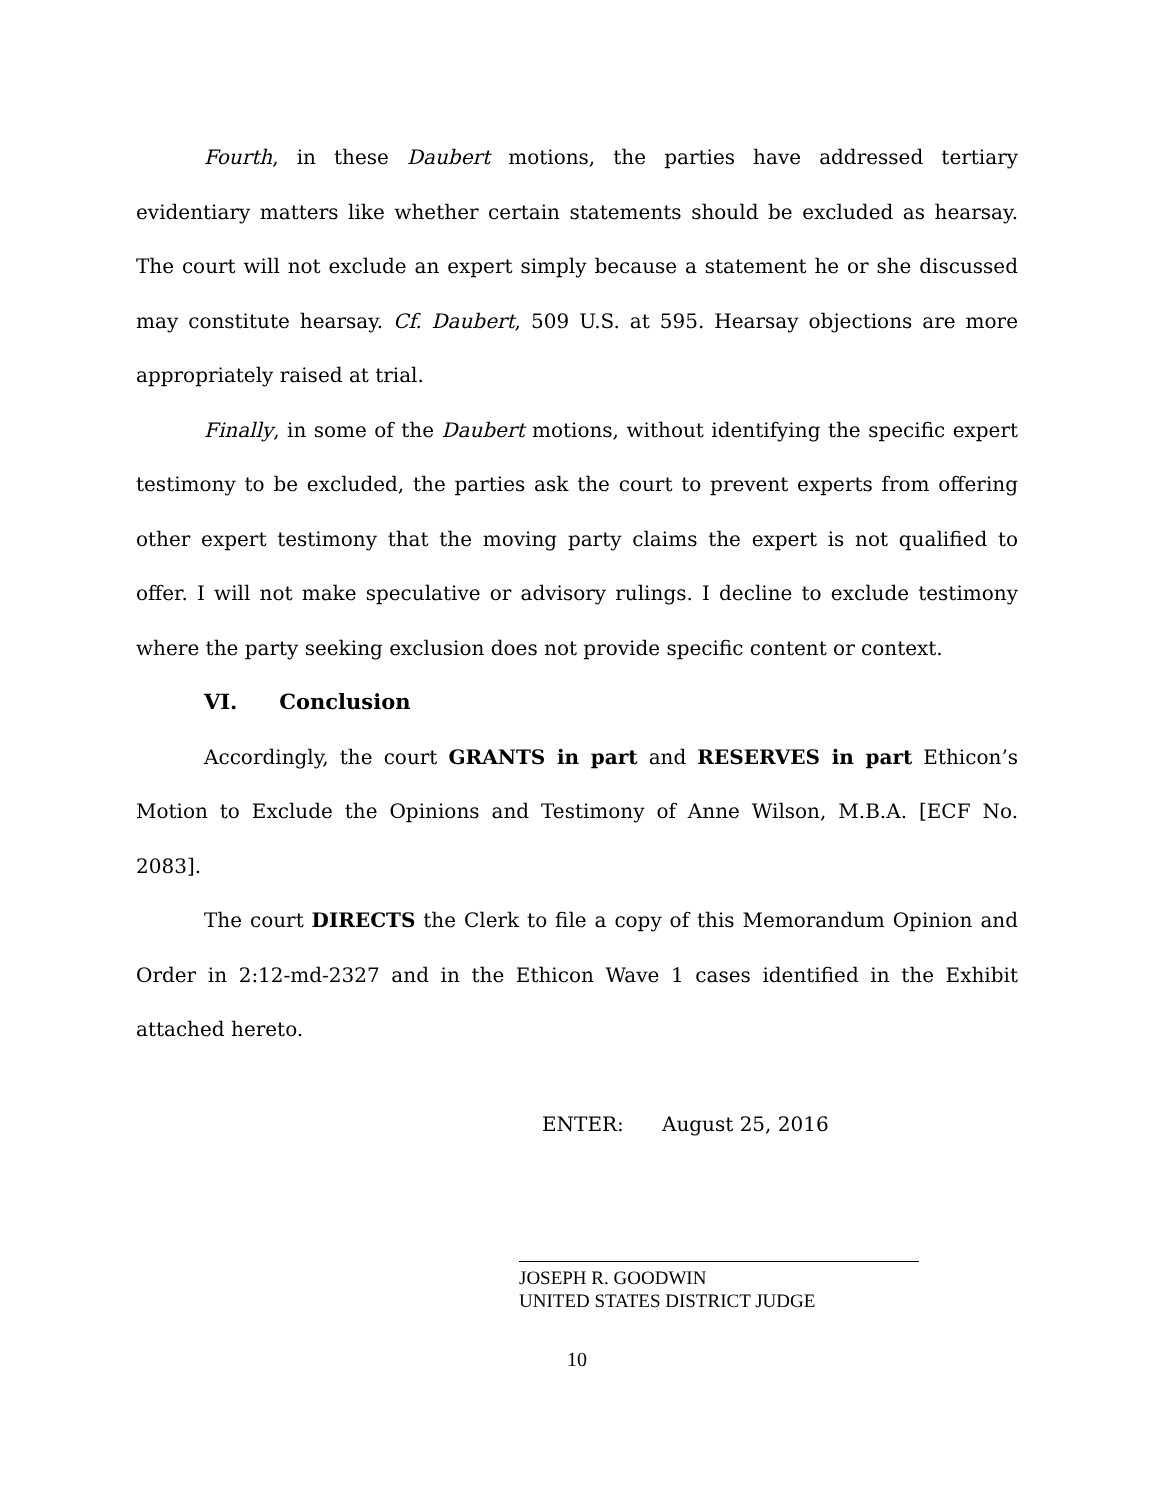Fourth, in these Daubert motions, the parties have addressed tertiary evidentiary matters like whether certain statements should be excluded as hearsay. The court will not exclude an expert simply because a statement he or she discussed may constitute hearsay. Cf. Daubert, 509 U.S. at 595. Hearsay objections are more appropriately raised at trial.
Finally, in some of the Daubert motions, without identifying the specific expert testimony to be excluded, the parties ask the court to prevent experts from offering other expert testimony that the moving party claims the expert is not qualified to offer. I will not make speculative or advisory rulings. I decline to exclude testimony where the party seeking exclusion does not provide specific content or context.
VI. Conclusion
Accordingly, the court GRANTS in part and RESERVES in part Ethicon’s Motion to Exclude the Opinions and Testimony of Anne Wilson, M.B.A. [ECF No. 2083].
The court DIRECTS the Clerk to file a copy of this Memorandum Opinion and Order in 2:12-md-2327 and in the Ethicon Wave 1 cases identified in the Exhibit attached hereto.
ENTER: August 25, 2016
JOSEPH R. GOODWIN
UNITED STATES DISTRICT JUDGE
10